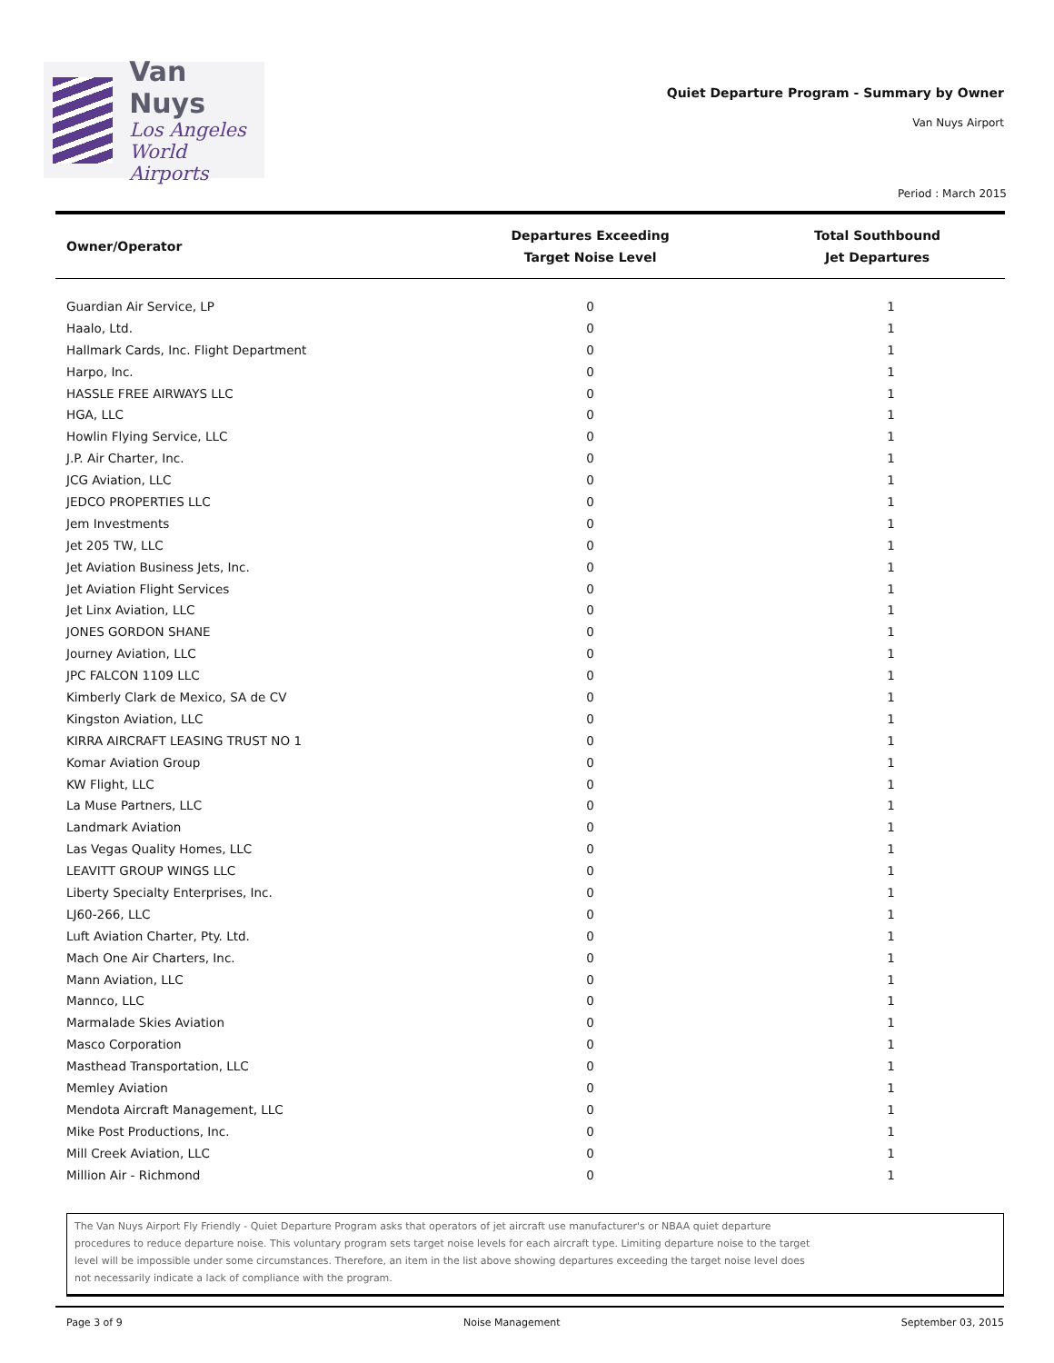Van Nuys
Los Angeles
World Airports
Quiet Departure Program - Summary by Owner
Van Nuys Airport
Period : March 2015
| Owner/Operator | Departures Exceeding Target Noise Level | Total Southbound Jet Departures |
| --- | --- | --- |
| Guardian Air Service, LP | 0 | 1 |
| Haalo, Ltd. | 0 | 1 |
| Hallmark Cards, Inc. Flight Department | 0 | 1 |
| Harpo, Inc. | 0 | 1 |
| HASSLE FREE AIRWAYS LLC | 0 | 1 |
| HGA, LLC | 0 | 1 |
| Howlin Flying Service, LLC | 0 | 1 |
| J.P. Air Charter, Inc. | 0 | 1 |
| JCG Aviation, LLC | 0 | 1 |
| JEDCO PROPERTIES LLC | 0 | 1 |
| Jem Investments | 0 | 1 |
| Jet 205 TW, LLC | 0 | 1 |
| Jet Aviation Business Jets, Inc. | 0 | 1 |
| Jet Aviation Flight Services | 0 | 1 |
| Jet Linx Aviation, LLC | 0 | 1 |
| JONES GORDON SHANE | 0 | 1 |
| Journey Aviation, LLC | 0 | 1 |
| JPC FALCON 1109 LLC | 0 | 1 |
| Kimberly Clark de Mexico, SA de CV | 0 | 1 |
| Kingston Aviation, LLC | 0 | 1 |
| KIRRA AIRCRAFT LEASING TRUST NO 1 | 0 | 1 |
| Komar Aviation Group | 0 | 1 |
| KW Flight, LLC | 0 | 1 |
| La Muse Partners, LLC | 0 | 1 |
| Landmark Aviation | 0 | 1 |
| Las Vegas Quality Homes, LLC | 0 | 1 |
| LEAVITT GROUP WINGS LLC | 0 | 1 |
| Liberty Specialty Enterprises, Inc. | 0 | 1 |
| LJ60-266, LLC | 0 | 1 |
| Luft Aviation Charter, Pty. Ltd. | 0 | 1 |
| Mach One Air Charters, Inc. | 0 | 1 |
| Mann Aviation, LLC | 0 | 1 |
| Mannco, LLC | 0 | 1 |
| Marmalade Skies Aviation | 0 | 1 |
| Masco Corporation | 0 | 1 |
| Masthead Transportation, LLC | 0 | 1 |
| Memley Aviation | 0 | 1 |
| Mendota Aircraft Management, LLC | 0 | 1 |
| Mike Post Productions, Inc. | 0 | 1 |
| Mill Creek Aviation, LLC | 0 | 1 |
| Million Air - Richmond | 0 | 1 |
The Van Nuys Airport Fly Friendly - Quiet Departure Program asks that operators of jet aircraft use manufacturer's or NBAA quiet departure procedures to reduce departure noise. This voluntary program sets target noise levels for each aircraft type. Limiting departure noise to the target level will be impossible under some circumstances. Therefore, an item in the list above showing departures exceeding the target noise level does not necessarily indicate a lack of compliance with the program.
Page 3 of 9 Noise Management September 03, 2015